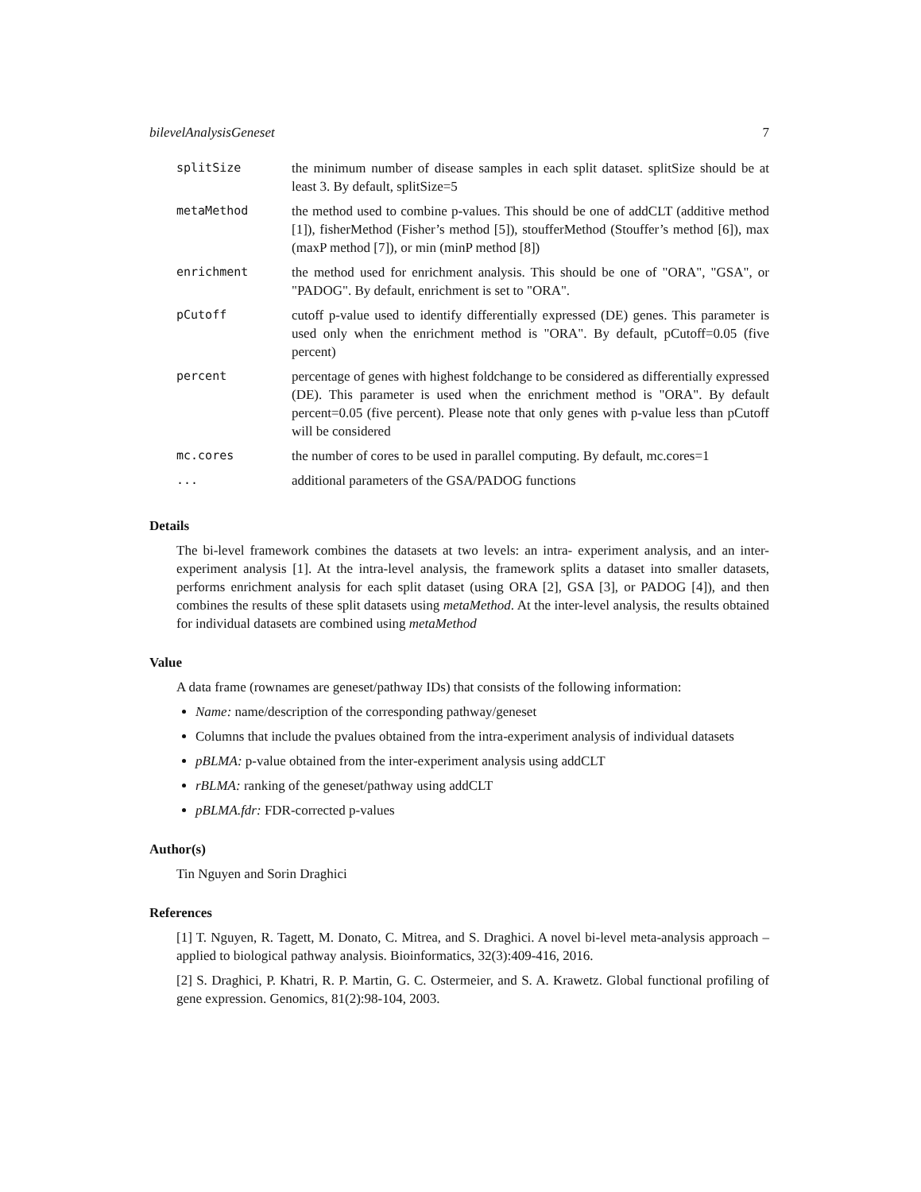bilevelAnalysisGeneset 7
| splitSize | the minimum number of disease samples in each split dataset. splitSize should be at least 3. By default, splitSize=5 |
| metaMethod | the method used to combine p-values. This should be one of addCLT (additive method [1]), fisherMethod (Fisher’s method [5]), stoufferMethod (Stouffer’s method [6]), max (maxP method [7]), or min (minP method [8]) |
| enrichment | the method used for enrichment analysis. This should be one of "ORA", "GSA", or "PADOG". By default, enrichment is set to "ORA". |
| pCutoff | cutoff p-value used to identify differentially expressed (DE) genes. This parameter is used only when the enrichment method is "ORA". By default, pCutoff=0.05 (five percent) |
| percent | percentage of genes with highest foldchange to be considered as differentially expressed (DE). This parameter is used when the enrichment method is "ORA". By default percent=0.05 (five percent). Please note that only genes with p-value less than pCutoff will be considered |
| mc.cores | the number of cores to be used in parallel computing. By default, mc.cores=1 |
| ... | additional parameters of the GSA/PADOG functions |
Details
The bi-level framework combines the datasets at two levels: an intra- experiment analysis, and an inter-experiment analysis [1]. At the intra-level analysis, the framework splits a dataset into smaller datasets, performs enrichment analysis for each split dataset (using ORA [2], GSA [3], or PADOG [4]), and then combines the results of these split datasets using metaMethod. At the inter-level analysis, the results obtained for individual datasets are combined using metaMethod
Value
A data frame (rownames are geneset/pathway IDs) that consists of the following information:
Name: name/description of the corresponding pathway/geneset
Columns that include the pvalues obtained from the intra-experiment analysis of individual datasets
pBLMA: p-value obtained from the inter-experiment analysis using addCLT
rBLMA: ranking of the geneset/pathway using addCLT
pBLMA.fdr: FDR-corrected p-values
Author(s)
Tin Nguyen and Sorin Draghici
References
[1] T. Nguyen, R. Tagett, M. Donato, C. Mitrea, and S. Draghici. A novel bi-level meta-analysis approach – applied to biological pathway analysis. Bioinformatics, 32(3):409-416, 2016.
[2] S. Draghici, P. Khatri, R. P. Martin, G. C. Ostermeier, and S. A. Krawetz. Global functional profiling of gene expression. Genomics, 81(2):98-104, 2003.